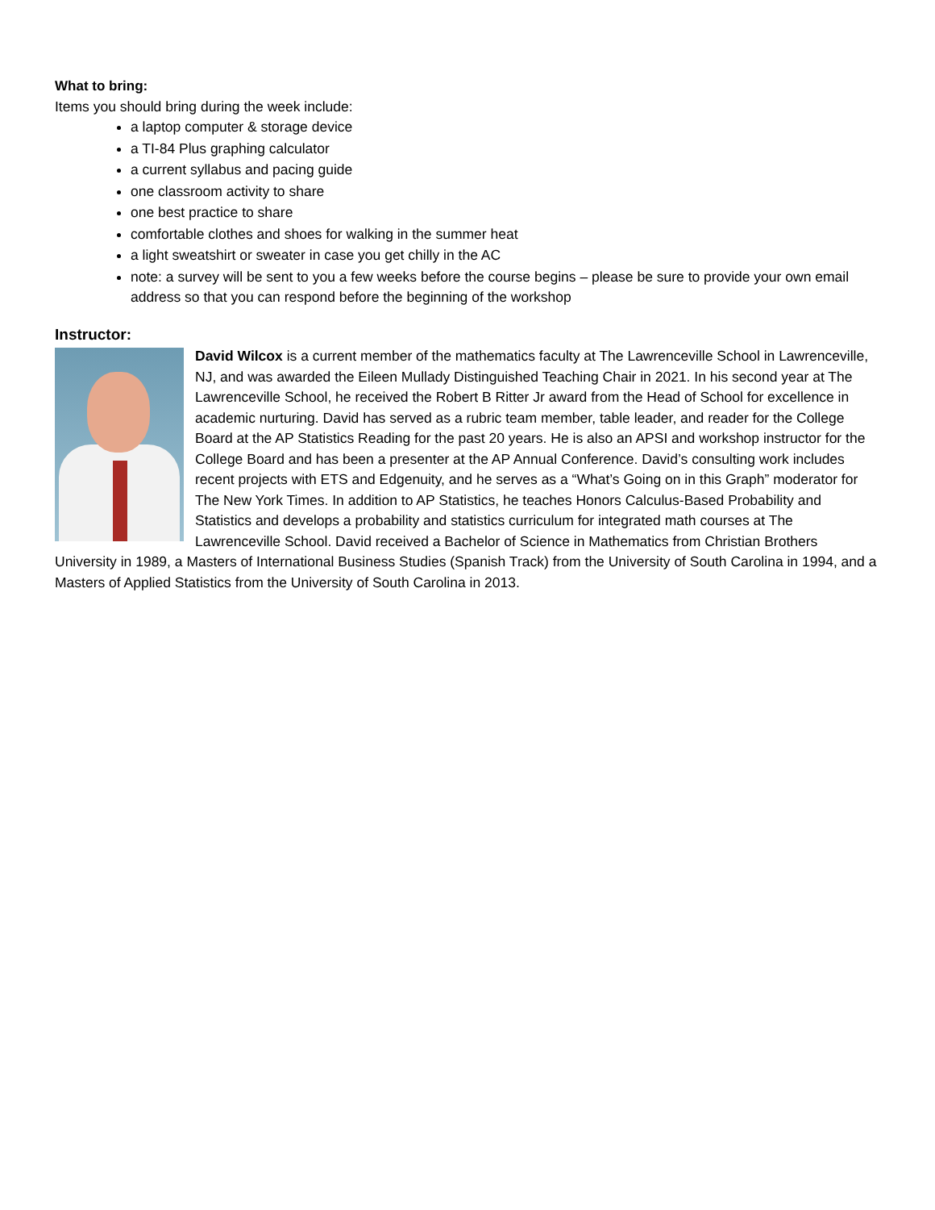What to bring:
Items you should bring during the week include:
a laptop computer & storage device
a TI-84 Plus graphing calculator
a current syllabus and pacing guide
one classroom activity to share
one best practice to share
comfortable clothes and shoes for walking in the summer heat
a light sweatshirt or sweater in case you get chilly in the AC
note: a survey will be sent to you a few weeks before the course begins – please be sure to provide your own email address so that you can respond before the beginning of the workshop
Instructor:
David Wilcox is a current member of the mathematics faculty at The Lawrenceville School in Lawrenceville, NJ, and was awarded the Eileen Mullady Distinguished Teaching Chair in 2021. In his second year at The Lawrenceville School, he received the Robert B Ritter Jr award from the Head of School for excellence in academic nurturing. David has served as a rubric team member, table leader, and reader for the College Board at the AP Statistics Reading for the past 20 years. He is also an APSI and workshop instructor for the College Board and has been a presenter at the AP Annual Conference. David’s consulting work includes recent projects with ETS and Edgenuity, and he serves as a “What’s Going on in this Graph” moderator for The New York Times. In addition to AP Statistics, he teaches Honors Calculus-Based Probability and Statistics and develops a probability and statistics curriculum for integrated math courses at The Lawrenceville School. David received a Bachelor of Science in Mathematics from Christian Brothers University in 1989, a Masters of International Business Studies (Spanish Track) from the University of South Carolina in 1994, and a Masters of Applied Statistics from the University of South Carolina in 2013.